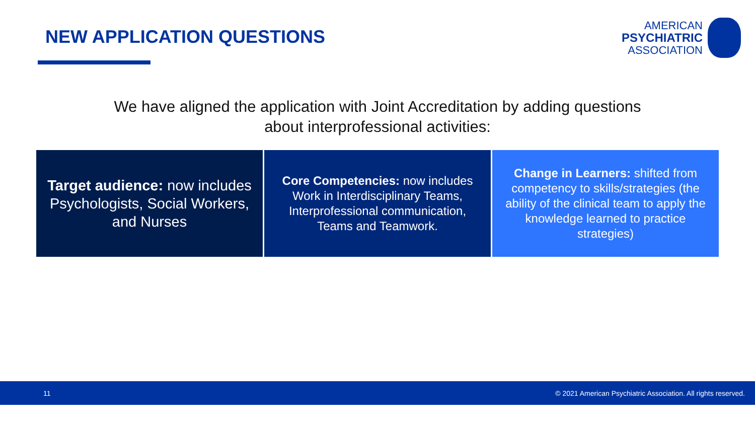NEW APPLICATION QUESTIONS
AMERICAN
PSYCHIATRIC
ASSOCIATION
We have aligned the application with Joint Accreditation by adding questions
about interprofessional activities:
Target audience: now includes Psychologists, Social Workers, and Nurses
Core Competencies: now includes Work in Interdisciplinary Teams, Interprofessional communication, Teams and Teamwork.
Change in Learners: shifted from competency to skills/strategies (the ability of the clinical team to apply the knowledge learned to practice strategies)
11 © 2021 American Psychiatric Association. All rights reserved.